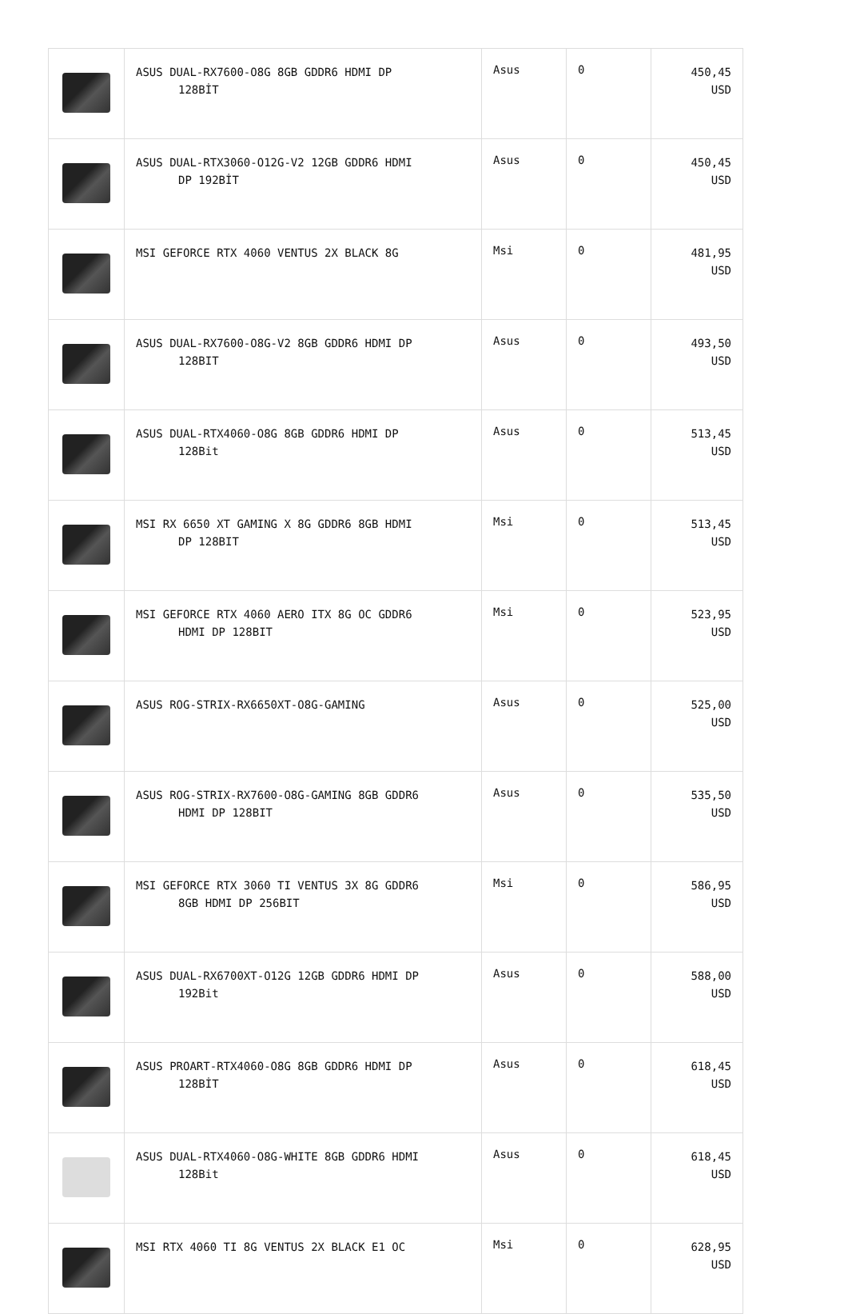| | ASUS DUAL-RX7600-O8G 8GB GDDR6 HDMI DP 128BİT | Asus | 0 | 450,45 USD |
| | ASUS DUAL-RTX3060-O12G-V2 12GB GDDR6 HDMI DP 192BİT | Asus | 0 | 450,45 USD |
| | MSI GEFORCE RTX 4060 VENTUS 2X BLACK 8G | Msi | 0 | 481,95 USD |
| | ASUS DUAL-RX7600-O8G-V2 8GB GDDR6 HDMI DP 128BIT | Asus | 0 | 493,50 USD |
| | ASUS DUAL-RTX4060-O8G 8GB GDDR6 HDMI DP 128Bit | Asus | 0 | 513,45 USD |
| | MSI RX 6650 XT GAMING X 8G GDDR6 8GB HDMI DP 128BIT | Msi | 0 | 513,45 USD |
| | MSI GEFORCE RTX 4060 AERO ITX 8G OC GDDR6 HDMI DP 128BIT | Msi | 0 | 523,95 USD |
| | ASUS ROG-STRIX-RX6650XT-O8G-GAMING | Asus | 0 | 525,00 USD |
| | ASUS ROG-STRIX-RX7600-O8G-GAMING 8GB GDDR6 HDMI DP 128BIT | Asus | 0 | 535,50 USD |
| | MSI GEFORCE RTX 3060 TI VENTUS 3X 8G GDDR6 8GB HDMI DP 256BIT | Msi | 0 | 586,95 USD |
| | ASUS DUAL-RX6700XT-O12G 12GB GDDR6 HDMI DP 192Bit | Asus | 0 | 588,00 USD |
| | ASUS PROART-RTX4060-O8G 8GB GDDR6 HDMI DP 128BİT | Asus | 0 | 618,45 USD |
| | ASUS DUAL-RTX4060-O8G-WHITE 8GB GDDR6 HDMI 128Bit | Asus | 0 | 618,45 USD |
| | MSI RTX 4060 TI 8G VENTUS 2X BLACK E1 OC | Msi | 0 | 628,95 USD |